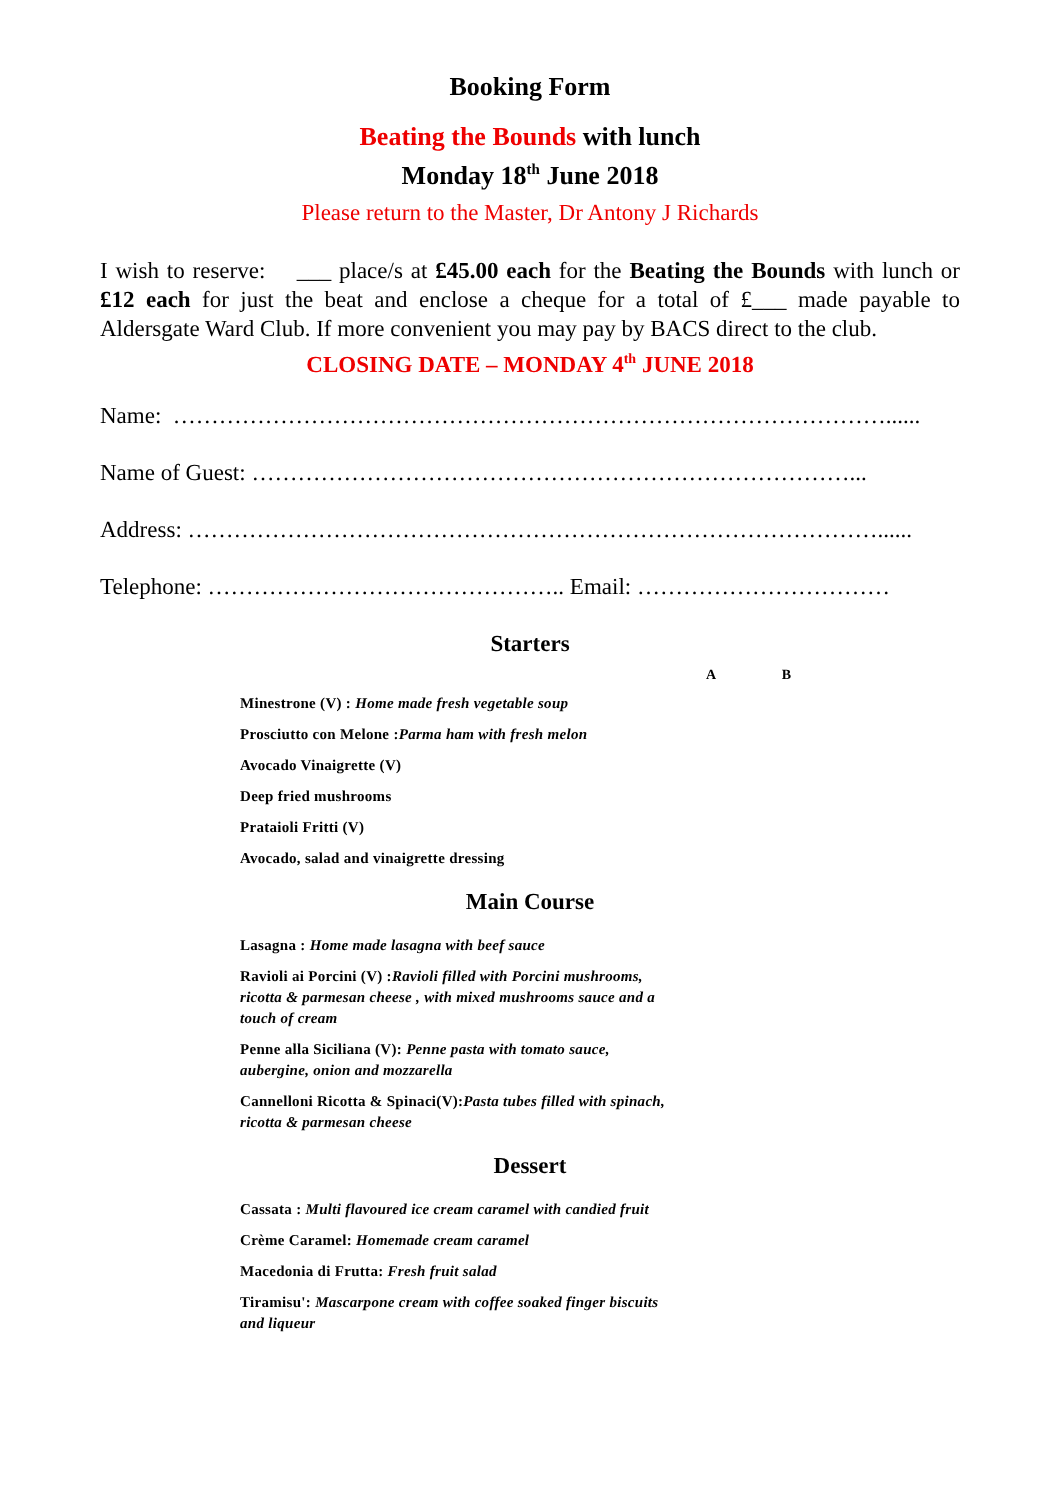Booking Form
Beating the Bounds with lunch
Monday 18<sup>th</sup> June 2018
Please return to the Master, Dr Antony J Richards
I wish to reserve: ___ place/s at £45.00 each for the Beating the Bounds with lunch or £12 each for just the beat and enclose a cheque for a total of £___ made payable to Aldersgate Ward Club. If more convenient you may pay by BACS direct to the club.
CLOSING DATE – MONDAY 4<sup>th</sup> JUNE 2018
Name: …………………………………………………………………………………......
Name of Guest: ……………………………………………………………………...
Address: ………………………………………………………………………………......
Telephone: ……………………………………….. Email: ……………………………
Starters
A B
Minestrone (V) : Home made fresh vegetable soup
Prosciutto con Melone :Parma ham with fresh melon
Avocado Vinaigrette (V)
Deep fried mushrooms
Prataioli Fritti (V)
Avocado, salad and vinaigrette dressing
Main Course
Lasagna : Home made lasagna with beef sauce
Ravioli ai Porcini (V) :Ravioli filled with Porcini mushrooms, ricotta & parmesan cheese , with mixed mushrooms sauce and a touch of cream
Penne alla Siciliana (V): Penne pasta with tomato sauce, aubergine, onion and mozzarella
Cannelloni Ricotta & Spinaci(V):Pasta tubes filled with spinach, ricotta & parmesan cheese
Dessert
Cassata : Multi flavoured ice cream caramel with candied fruit
Crème Caramel: Homemade cream caramel
Macedonia di Frutta: Fresh fruit salad
Tiramisu': Mascarpone cream with coffee soaked finger biscuits and liqueur